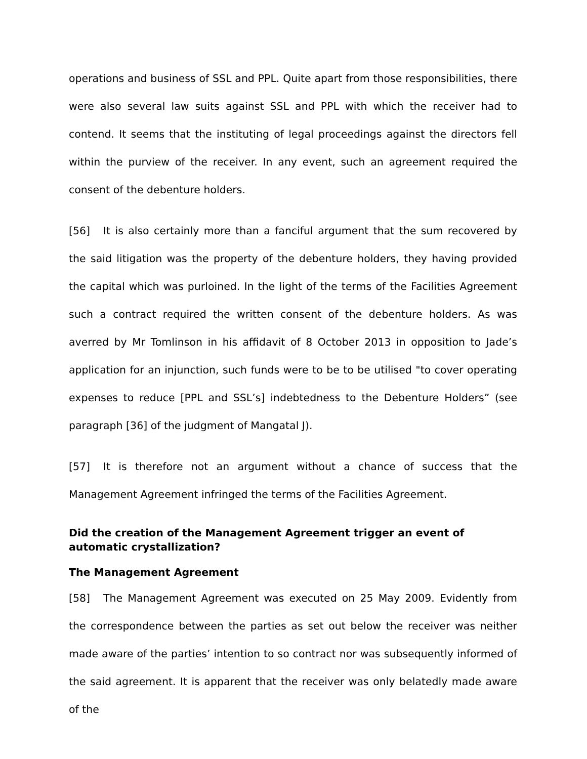operations and business of SSL and PPL. Quite apart from those responsibilities, there were also several law suits against SSL and PPL with which the receiver had to contend. It seems that the instituting of legal proceedings against the directors fell within the purview of the receiver. In any event, such an agreement required the consent of the debenture holders.
[56] It is also certainly more than a fanciful argument that the sum recovered by the said litigation was the property of the debenture holders, they having provided the capital which was purloined. In the light of the terms of the Facilities Agreement such a contract required the written consent of the debenture holders. As was averred by Mr Tomlinson in his affidavit of 8 October 2013 in opposition to Jade’s application for an injunction, such funds were to be to be utilised "to cover operating expenses to reduce [PPL and SSL’s] indebtedness to the Debenture Holders” (see paragraph [36] of the judgment of Mangatal J).
[57] It is therefore not an argument without a chance of success that the Management Agreement infringed the terms of the Facilities Agreement.
Did the creation of the Management Agreement trigger an event of automatic crystallization?
The Management Agreement
[58] The Management Agreement was executed on 25 May 2009. Evidently from the correspondence between the parties as set out below the receiver was neither made aware of the parties’ intention to so contract nor was subsequently informed of the said agreement. It is apparent that the receiver was only belatedly made aware of the